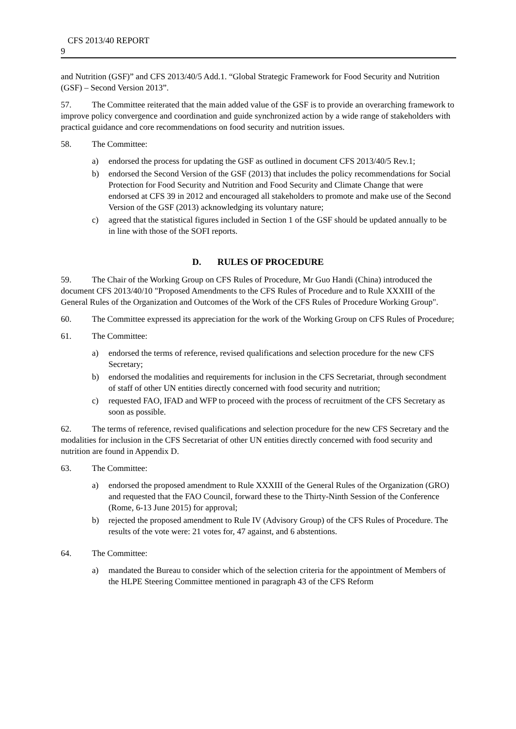CFS 2013/40 REPORT
9
and Nutrition (GSF)” and CFS 2013/40/5 Add.1. “Global Strategic Framework for Food Security and Nutrition (GSF) – Second Version 2013”.
57. The Committee reiterated that the main added value of the GSF is to provide an overarching framework to improve policy convergence and coordination and guide synchronized action by a wide range of stakeholders with practical guidance and core recommendations on food security and nutrition issues.
58. The Committee:
a) endorsed the process for updating the GSF as outlined in document CFS 2013/40/5 Rev.1;
b) endorsed the Second Version of the GSF (2013) that includes the policy recommendations for Social Protection for Food Security and Nutrition and Food Security and Climate Change that were endorsed at CFS 39 in 2012 and encouraged all stakeholders to promote and make use of the Second Version of the GSF (2013) acknowledging its voluntary nature;
c) agreed that the statistical figures included in Section 1 of the GSF should be updated annually to be in line with those of the SOFI reports.
D. RULES OF PROCEDURE
59. The Chair of the Working Group on CFS Rules of Procedure, Mr Guo Handi (China) introduced the document CFS 2013/40/10 "Proposed Amendments to the CFS Rules of Procedure and to Rule XXXIII of the General Rules of the Organization and Outcomes of the Work of the CFS Rules of Procedure Working Group".
60. The Committee expressed its appreciation for the work of the Working Group on CFS Rules of Procedure;
61. The Committee:
a) endorsed the terms of reference, revised qualifications and selection procedure for the new CFS Secretary;
b) endorsed the modalities and requirements for inclusion in the CFS Secretariat, through secondment of staff of other UN entities directly concerned with food security and nutrition;
c) requested FAO, IFAD and WFP to proceed with the process of recruitment of the CFS Secretary as soon as possible.
62. The terms of reference, revised qualifications and selection procedure for the new CFS Secretary and the modalities for inclusion in the CFS Secretariat of other UN entities directly concerned with food security and nutrition are found in Appendix D.
63. The Committee:
a) endorsed the proposed amendment to Rule XXXIII of the General Rules of the Organization (GRO) and requested that the FAO Council, forward these to the Thirty-Ninth Session of the Conference (Rome, 6-13 June 2015) for approval;
b) rejected the proposed amendment to Rule IV (Advisory Group) of the CFS Rules of Procedure. The results of the vote were: 21 votes for, 47 against, and 6 abstentions.
64. The Committee:
a) mandated the Bureau to consider which of the selection criteria for the appointment of Members of the HLPE Steering Committee mentioned in paragraph 43 of the CFS Reform